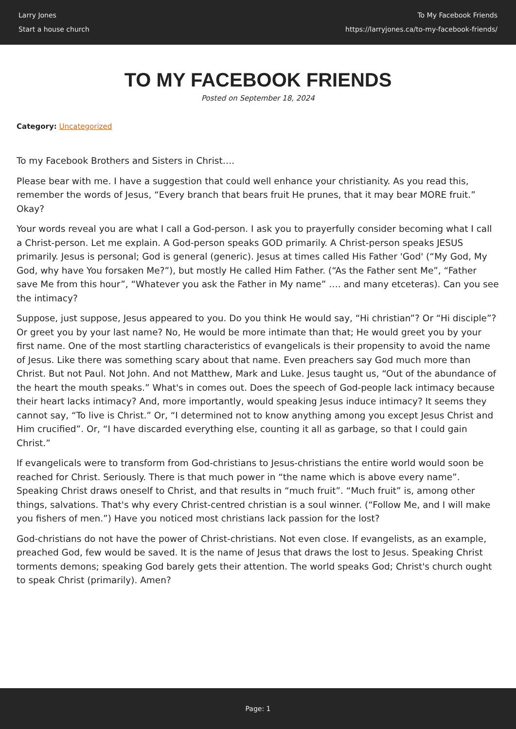Larry Jones
Start a house church
To My Facebook Friends
https://larryjones.ca/to-my-facebook-friends/
TO MY FACEBOOK FRIENDS
Posted on September 18, 2024
Category: Uncategorized
To my Facebook Brothers and Sisters in Christ….
Please bear with me. I have a suggestion that could well enhance your christianity. As you read this, remember the words of Jesus, “Every branch that bears fruit He prunes, that it may bear MORE fruit.” Okay?
Your words reveal you are what I call a God-person. I ask you to prayerfully consider becoming what I call a Christ-person. Let me explain. A God-person speaks GOD primarily. A Christ-person speaks JESUS primarily. Jesus is personal; God is general (generic). Jesus at times called His Father 'God' (“My God, My God, why have You forsaken Me?”), but mostly He called Him Father. (“As the Father sent Me”, “Father save Me from this hour”, “Whatever you ask the Father in My name” …. and many etceteras). Can you see the intimacy?
Suppose, just suppose, Jesus appeared to you. Do you think He would say, “Hi christian”? Or “Hi disciple”? Or greet you by your last name? No, He would be more intimate than that; He would greet you by your first name. One of the most startling characteristics of evangelicals is their propensity to avoid the name of Jesus. Like there was something scary about that name. Even preachers say God much more than Christ. But not Paul. Not John. And not Matthew, Mark and Luke. Jesus taught us, “Out of the abundance of the heart the mouth speaks.” What's in comes out. Does the speech of God-people lack intimacy because their heart lacks intimacy? And, more importantly, would speaking Jesus induce intimacy? It seems they cannot say, “To live is Christ.” Or, “I determined not to know anything among you except Jesus Christ and Him crucified”. Or, “I have discarded everything else, counting it all as garbage, so that I could gain Christ.”
If evangelicals were to transform from God-christians to Jesus-christians the entire world would soon be reached for Christ. Seriously. There is that much power in “the name which is above every name”. Speaking Christ draws oneself to Christ, and that results in “much fruit”. “Much fruit” is, among other things, salvations. That's why every Christ-centred christian is a soul winner. (“Follow Me, and I will make you fishers of men.”) Have you noticed most christians lack passion for the lost?
God-christians do not have the power of Christ-christians. Not even close. If evangelists, as an example, preached God, few would be saved. It is the name of Jesus that draws the lost to Jesus. Speaking Christ torments demons; speaking God barely gets their attention. The world speaks God; Christ's church ought to speak Christ (primarily). Amen?
Page: 1